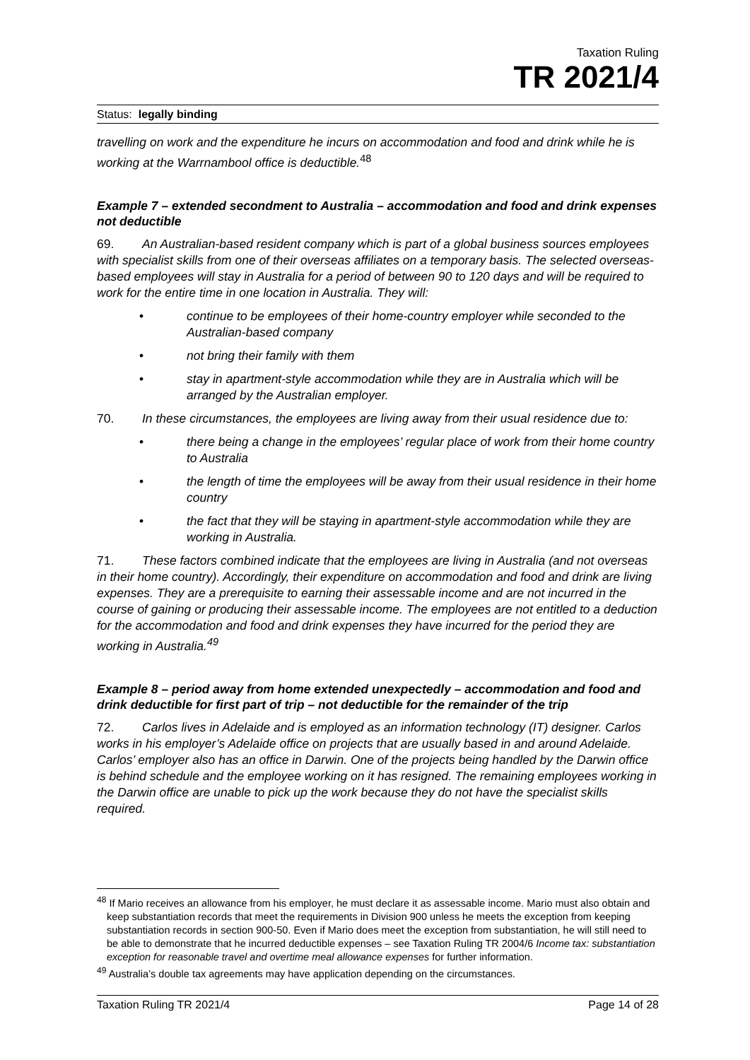Taxation Ruling
TR 2021/4
Status: legally binding
travelling on work and the expenditure he incurs on accommodation and food and drink while he is working at the Warrnambool office is deductible.<sup>48</sup>
Example 7 – extended secondment to Australia – accommodation and food and drink expenses not deductible
69. An Australian-based resident company which is part of a global business sources employees with specialist skills from one of their overseas affiliates on a temporary basis. The selected overseas-based employees will stay in Australia for a period of between 90 to 120 days and will be required to work for the entire time in one location in Australia. They will:
• continue to be employees of their home-country employer while seconded to the Australian-based company
• not bring their family with them
• stay in apartment-style accommodation while they are in Australia which will be arranged by the Australian employer.
70. In these circumstances, the employees are living away from their usual residence due to:
• there being a change in the employees’ regular place of work from their home country to Australia
• the length of time the employees will be away from their usual residence in their home country
• the fact that they will be staying in apartment-style accommodation while they are working in Australia.
71. These factors combined indicate that the employees are living in Australia (and not overseas in their home country). Accordingly, their expenditure on accommodation and food and drink are living expenses. They are a prerequisite to earning their assessable income and are not incurred in the course of gaining or producing their assessable income. The employees are not entitled to a deduction for the accommodation and food and drink expenses they have incurred for the period they are working in Australia.<sup>49</sup>
Example 8 – period away from home extended unexpectedly – accommodation and food and drink deductible for first part of trip – not deductible for the remainder of the trip
72. Carlos lives in Adelaide and is employed as an information technology (IT) designer. Carlos works in his employer’s Adelaide office on projects that are usually based in and around Adelaide. Carlos’ employer also has an office in Darwin. One of the projects being handled by the Darwin office is behind schedule and the employee working on it has resigned. The remaining employees working in the Darwin office are unable to pick up the work because they do not have the specialist skills required.
<sup>48</sup> If Mario receives an allowance from his employer, he must declare it as assessable income. Mario must also obtain and keep substantiation records that meet the requirements in Division 900 unless he meets the exception from keeping substantiation records in section 900-50. Even if Mario does meet the exception from substantiation, he will still need to be able to demonstrate that he incurred deductible expenses – see Taxation Ruling TR 2004/6 Income tax: substantiation exception for reasonable travel and overtime meal allowance expenses for further information.
<sup>49</sup> Australia’s double tax agreements may have application depending on the circumstances.
Taxation Ruling TR 2021/4 Page 14 of 28